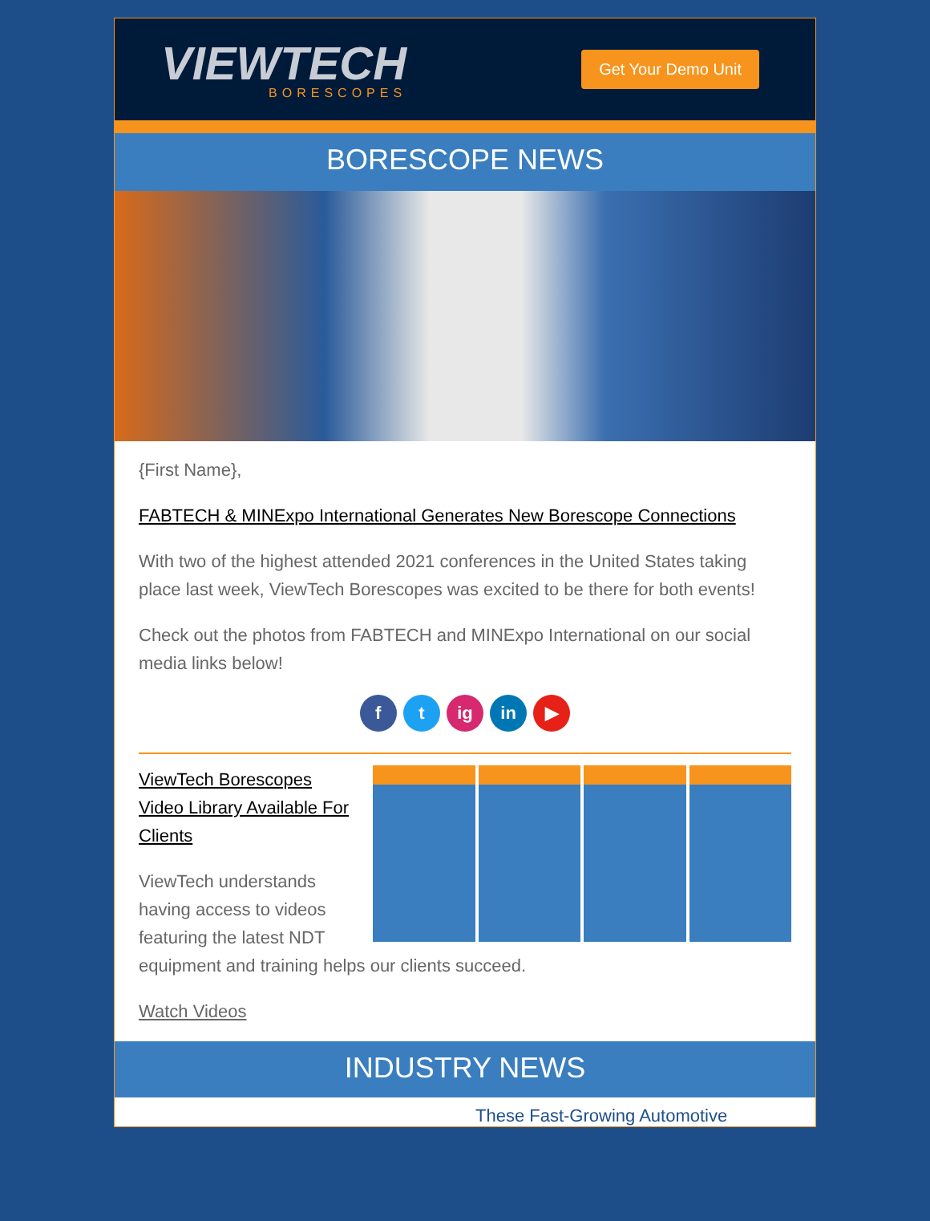VIEWTECH
BORESCOPES
Get Your Demo Unit
BORESCOPE NEWS
{First Name},
FABTECH & MINExpo International Generates New Borescope Connections
With two of the highest attended 2021 conferences in the United States taking place last week, ViewTech Borescopes was excited to be there for both events!
Check out the photos from FABTECH and MINExpo International on our social media links below!
f t ig in ▶
ViewTech Borescopes Video Library Available For Clients
ViewTech understands having access to videos featuring the latest NDT
equipment and training helps our clients succeed.
Watch Videos
INDUSTRY NEWS
These Fast-Growing Automotive